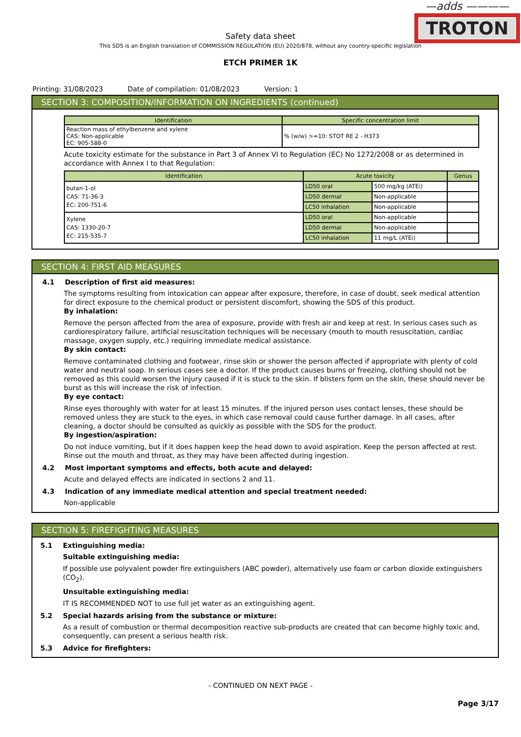—adds ————
TROTON
Safety data sheet
This SDS is an English translation of COMMISSION REGULATION (EU) 2020/878, without any country-specific legislation
ETCH PRIMER 1K
Printing: 31/08/2023 Date of compilation: 01/08/2023 Version: 1
SECTION 3: COMPOSITION/INFORMATION ON INGREDIENTS (continued)
| Identification | Specific concentration limit |
| --- | --- |
| Reaction mass of ethylbenzene and xylene CAS: Non-applicable EC: 905-588-0 | % (w/w) >=10: STOT RE 2 - H373 |
Acute toxicity estimate for the substance in Part 3 of Annex VI to Regulation (EC) No 1272/2008 or as determined in accordance with Annex I to that Regulation:
| Identification | Acute toxicity | | Genus |
| --- | --- | --- | --- |
| butan-1-ol CAS: 71-36-3 EC: 200-751-6 | LD50 oral | 500 mg/kg (ATEi) | |
| | LD50 dermal | Non-applicable | |
| | LC50 inhalation | Non-applicable | |
| Xylene CAS: 1330-20-7 EC: 215-535-7 | LD50 oral | Non-applicable | |
| | LD50 dermal | Non-applicable | |
| | LC50 inhalation | 11 mg/L (ATEi) | |
SECTION 4: FIRST AID MEASURES
4.1 Description of first aid measures:
The symptoms resulting from intoxication can appear after exposure, therefore, in case of doubt, seek medical attention for direct exposure to the chemical product or persistent discomfort, showing the SDS of this product.
By inhalation:
Remove the person affected from the area of exposure, provide with fresh air and keep at rest. In serious cases such as cardiorespiratory failure, artificial resuscitation techniques will be necessary (mouth to mouth resuscitation, cardiac massage, oxygen supply, etc.) requiring immediate medical assistance.
By skin contact:
Remove contaminated clothing and footwear, rinse skin or shower the person affected if appropriate with plenty of cold water and neutral soap. In serious cases see a doctor. If the product causes burns or freezing, clothing should not be removed as this could worsen the injury caused if it is stuck to the skin. If blisters form on the skin, these should never be burst as this will increase the risk of infection.
By eye contact:
Rinse eyes thoroughly with water for at least 15 minutes. If the injured person uses contact lenses, these should be removed unless they are stuck to the eyes, in which case removal could cause further damage. In all cases, after cleaning, a doctor should be consulted as quickly as possible with the SDS for the product.
By ingestion/aspiration:
Do not induce vomiting, but if it does happen keep the head down to avoid aspiration. Keep the person affected at rest. Rinse out the mouth and throat, as they may have been affected during ingestion.
4.2 Most important symptoms and effects, both acute and delayed:
Acute and delayed effects are indicated in sections 2 and 11.
4.3 Indication of any immediate medical attention and special treatment needed:
Non-applicable
SECTION 5: FIREFIGHTING MEASURES
5.1 Extinguishing media:
Suitable extinguishing media:
If possible use polyvalent powder fire extinguishers (ABC powder), alternatively use foam or carbon dioxide extinguishers (CO<sub>2</sub>).
Unsuitable extinguishing media:
IT IS RECOMMENDED NOT to use full jet water as an extinguishing agent.
5.2 Special hazards arising from the substance or mixture:
As a result of combustion or thermal decomposition reactive sub-products are created that can become highly toxic and, consequently, can present a serious health risk.
5.3 Advice for firefighters:
- CONTINUED ON NEXT PAGE -
Page 3/17